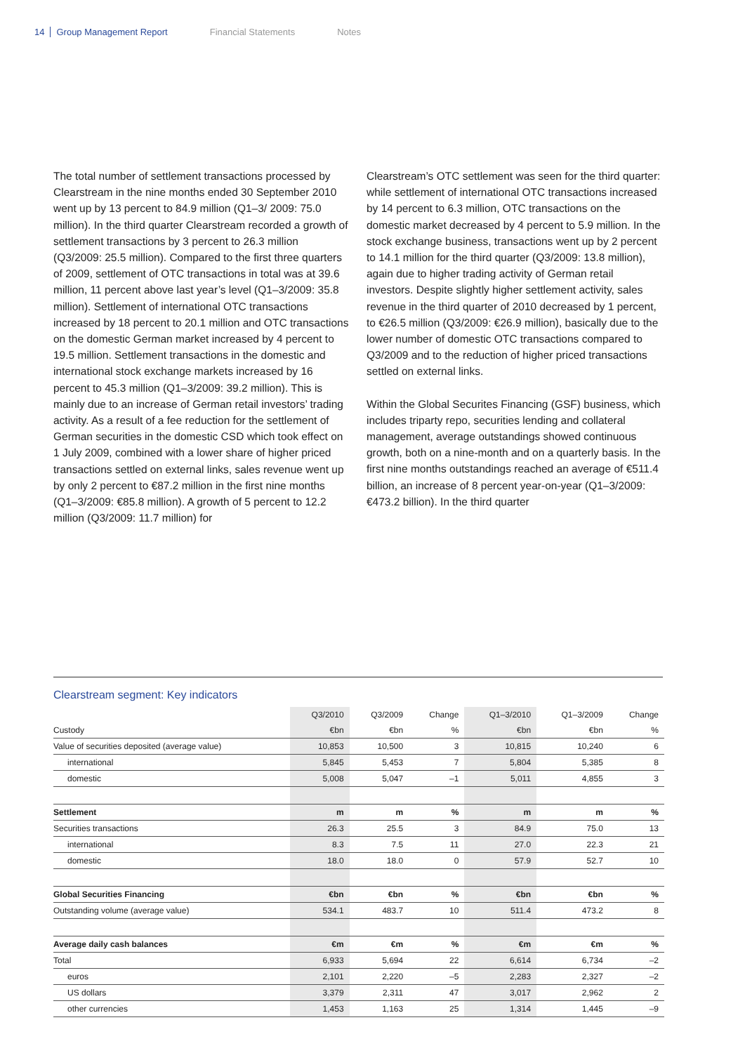14 Group Management Report Financial Statements Notes
The total number of settlement transactions processed by Clearstream in the nine months ended 30 September 2010 went up by 13 percent to 84.9 million (Q1–3/ 2009: 75.0 million). In the third quarter Clearstream recorded a growth of settlement transactions by 3 percent to 26.3 million (Q3/2009: 25.5 million). Compared to the first three quarters of 2009, settlement of OTC transactions in total was at 39.6 million, 11 percent above last year’s level (Q1–3/2009: 35.8 million). Settlement of international OTC transactions increased by 18 percent to 20.1 million and OTC transactions on the domestic German market increased by 4 percent to 19.5 million. Settlement transactions in the domestic and international stock exchange markets increased by 16 percent to 45.3 million (Q1–3/2009: 39.2 million). This is mainly due to an increase of German retail investors’ trading activity. As a result of a fee reduction for the settlement of German securities in the domestic CSD which took effect on 1 July 2009, combined with a lower share of higher priced transactions settled on external links, sales revenue went up by only 2 percent to €87.2 million in the first nine months (Q1–3/2009: €85.8 million). A growth of 5 percent to 12.2 million (Q3/2009: 11.7 million) for
Clearstream’s OTC settlement was seen for the third quarter: while settlement of international OTC transactions increased by 14 percent to 6.3 million, OTC transactions on the domestic market decreased by 4 percent to 5.9 million. In the stock exchange business, transactions went up by 2 percent to 14.1 million for the third quarter (Q3/2009: 13.8 million), again due to higher trading activity of German retail investors. Despite slightly higher settlement activity, sales revenue in the third quarter of 2010 decreased by 1 percent, to €26.5 million (Q3/2009: €26.9 million), basically due to the lower number of domestic OTC transactions compared to Q3/2009 and to the reduction of higher priced transactions settled on external links.
Within the Global Securites Financing (GSF) business, which includes triparty repo, securities lending and collateral management, average outstandings showed continuous growth, both on a nine-month and on a quarterly basis. In the first nine months outstandings reached an average of €511.4 billion, an increase of 8 percent year-on-year (Q1–3/2009: €473.2 billion). In the third quarter
Clearstream segment: Key indicators
| | Q3/2010 | Q3/2009 | Change | Q1–3/2010 | Q1–3/2009 | Change |
| Custody | €bn | €bn | % | €bn | €bn | % |
| Value of securities deposited (average value) | 10,853 | 10,500 | 3 | 10,815 | 10,240 | 6 |
| international | 5,845 | 5,453 | 7 | 5,804 | 5,385 | 8 |
| domestic | 5,008 | 5,047 | –1 | 5,011 | 4,855 | 3 |
| Settlement | m | m | % | m | m | % |
| Securities transactions | 26.3 | 25.5 | 3 | 84.9 | 75.0 | 13 |
| international | 8.3 | 7.5 | 11 | 27.0 | 22.3 | 21 |
| domestic | 18.0 | 18.0 | 0 | 57.9 | 52.7 | 10 |
| Global Securities Financing | €bn | €bn | % | €bn | €bn | % |
| Outstanding volume (average value) | 534.1 | 483.7 | 10 | 511.4 | 473.2 | 8 |
| Average daily cash balances | €m | €m | % | €m | €m | % |
| Total | 6,933 | 5,694 | 22 | 6,614 | 6,734 | –2 |
| euros | 2,101 | 2,220 | –5 | 2,283 | 2,327 | –2 |
| US dollars | 3,379 | 2,311 | 47 | 3,017 | 2,962 | 2 |
| other currencies | 1,453 | 1,163 | 25 | 1,314 | 1,445 | –9 |